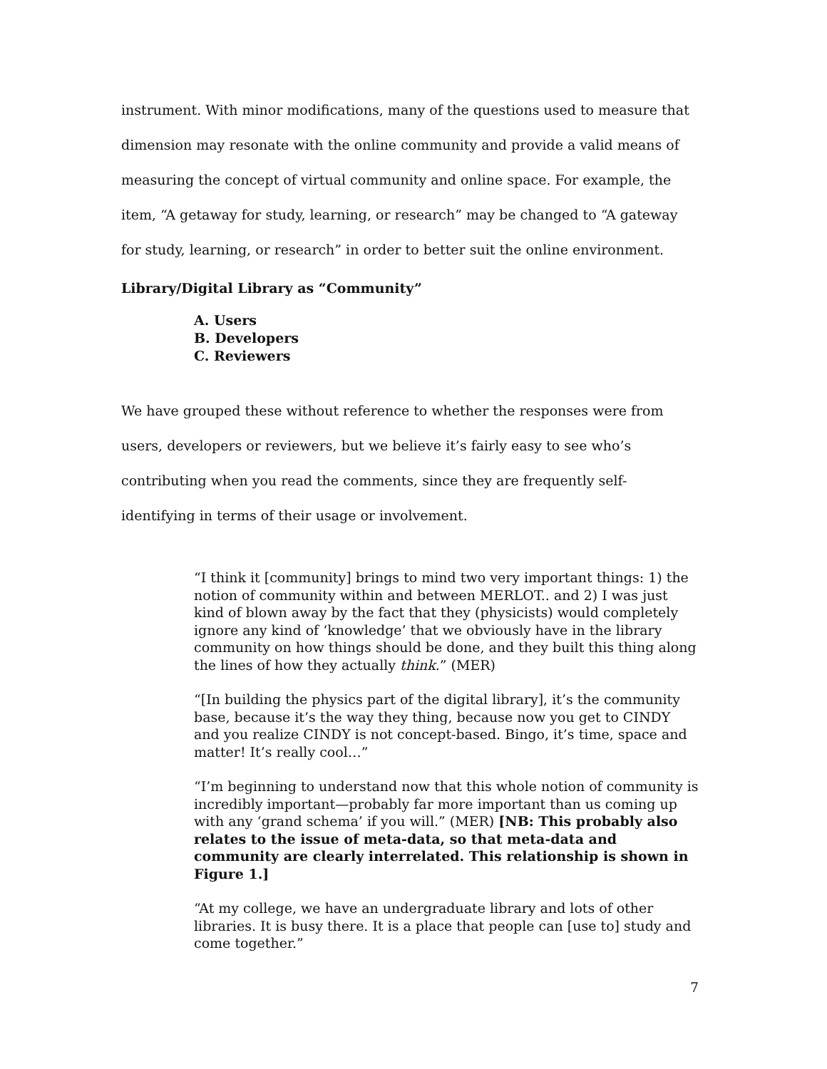instrument. With minor modifications, many of the questions used to measure that dimension may resonate with the online community and provide a valid means of measuring the concept of virtual community and online space. For example, the item, “A getaway for study, learning, or research” may be changed to “A gateway for study, learning, or research” in order to better suit the online environment.
Library/Digital Library as “Community”
A. Users
B. Developers
C. Reviewers
We have grouped these without reference to whether the responses were from users, developers or reviewers, but we believe it’s fairly easy to see who’s contributing when you read the comments, since they are frequently self-identifying in terms of their usage or involvement.
“I think it [community] brings to mind two very important things: 1) the notion of community within and between MERLOT.. and 2) I was just kind of blown away by the fact that they (physicists) would completely ignore any kind of ‘knowledge’ that we obviously have in the library community on how things should be done, and they built this thing along the lines of how they actually think.” (MER)
“[In building the physics part of the digital library], it’s the community base, because it’s the way they thing, because now you get to CINDY and you realize CINDY is not concept-based. Bingo, it’s time, space and matter! It’s really cool…”
“I’m beginning to understand now that this whole notion of community is incredibly important—probably far more important than us coming up with any ‘grand schema’ if you will.” (MER) [NB: This probably also relates to the issue of meta-data, so that meta-data and community are clearly interrelated. This relationship is shown in Figure 1.]
“At my college, we have an undergraduate library and lots of other libraries. It is busy there. It is a place that people can [use to] study and come together.”
7